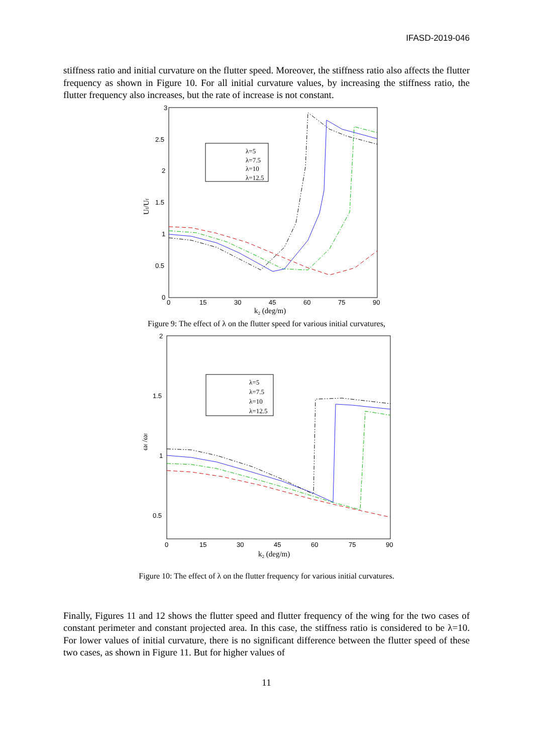IFASD-2019-046
stiffness ratio and initial curvature on the flutter speed. Moreover, the stiffness ratio also affects the flutter frequency as shown in Figure 10. For all initial curvature values, by increasing the stiffness ratio, the flutter frequency also increases, but the rate of increase is not constant.
3
2.5
2
1.5
1
0.5
0
0
15
30
45
60
75
90
k2 (deg/m)
Uf/Uf
λ=5
λ=7.5
λ=10
λ=12.5
Figure 9: The effect of λ on the flutter speed for various initial curvatures,
2
1.5
1
0.5
0
15
30
45
60
75
90
k2 (deg/m)
ωf /ωf
λ=5
λ=7.5
λ=10
λ=12.5
Figure 10: The effect of λ on the flutter frequency for various initial curvatures.
Finally, Figures 11 and 12 shows the flutter speed and flutter frequency of the wing for the two cases of constant perimeter and constant projected area. In this case, the stiffness ratio is considered to be λ=10. For lower values of initial curvature, there is no significant difference between the flutter speed of these two cases, as shown in Figure 11. But for higher values of
11